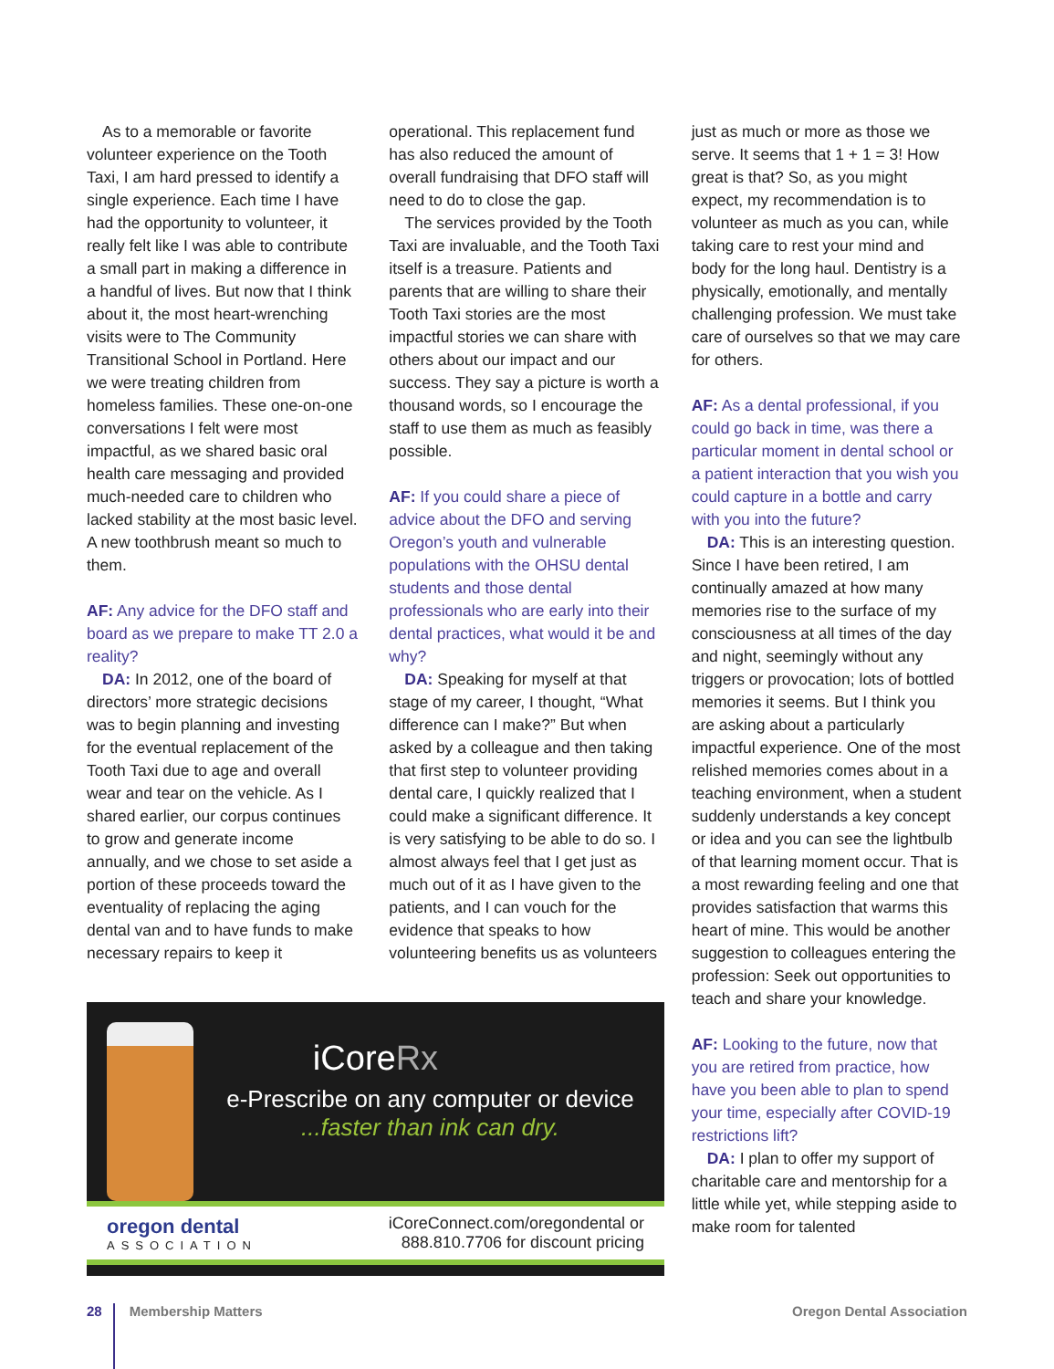As to a memorable or favorite volunteer experience on the Tooth Taxi, I am hard pressed to identify a single experience. Each time I have had the opportunity to volunteer, it really felt like I was able to contribute a small part in making a difference in a handful of lives. But now that I think about it, the most heart-wrenching visits were to The Community Transitional School in Portland. Here we were treating children from homeless families. These one-on-one conversations I felt were most impactful, as we shared basic oral health care messaging and provided much-needed care to children who lacked stability at the most basic level. A new toothbrush meant so much to them.
AF: Any advice for the DFO staff and board as we prepare to make TT 2.0 a reality?
DA: In 2012, one of the board of directors’ more strategic decisions was to begin planning and investing for the eventual replacement of the Tooth Taxi due to age and overall wear and tear on the vehicle. As I shared earlier, our corpus continues to grow and generate income annually, and we chose to set aside a portion of these proceeds toward the eventuality of replacing the aging dental van and to have funds to make necessary repairs to keep it
operational. This replacement fund has also reduced the amount of overall fundraising that DFO staff will need to do to close the gap.
The services provided by the Tooth Taxi are invaluable, and the Tooth Taxi itself is a treasure. Patients and parents that are willing to share their Tooth Taxi stories are the most impactful stories we can share with others about our impact and our success. They say a picture is worth a thousand words, so I encourage the staff to use them as much as feasibly possible.
AF: If you could share a piece of advice about the DFO and serving Oregon’s youth and vulnerable populations with the OHSU dental students and those dental professionals who are early into their dental practices, what would it be and why?
DA: Speaking for myself at that stage of my career, I thought, “What difference can I make?” But when asked by a colleague and then taking that first step to volunteer providing dental care, I quickly realized that I could make a significant difference. It is very satisfying to be able to do so. I almost always feel that I get just as much out of it as I have given to the patients, and I can vouch for the evidence that speaks to how volunteering benefits us as volunteers
just as much or more as those we serve. It seems that 1 + 1 = 3! How great is that? So, as you might expect, my recommendation is to volunteer as much as you can, while taking care to rest your mind and body for the long haul. Dentistry is a physically, emotionally, and mentally challenging profession. We must take care of ourselves so that we may care for others.
AF: As a dental professional, if you could go back in time, was there a particular moment in dental school or a patient interaction that you wish you could capture in a bottle and carry with you into the future?
DA: This is an interesting question. Since I have been retired, I am continually amazed at how many memories rise to the surface of my consciousness at all times of the day and night, seemingly without any triggers or provocation; lots of bottled memories it seems. But I think you are asking about a particularly impactful experience. One of the most relished memories comes about in a teaching environment, when a student suddenly understands a key concept or idea and you can see the lightbulb of that learning moment occur. That is a most rewarding feeling and one that provides satisfaction that warms this heart of mine. This would be another suggestion to colleagues entering the profession: Seek out opportunities to teach and share your knowledge.
AF: Looking to the future, now that you are retired from practice, how have you been able to plan to spend your time, especially after COVID-19 restrictions lift?
DA: I plan to offer my support of charitable care and mentorship for a little while yet, while stepping aside to make room for talented
iCoreRx
e-Prescribe on any computer or device
...faster than ink can dry.
oregon dental
ASSOCIATION
iCoreConnect.com/oregondental or
888.810.7706 for discount pricing
28 Membership Matters Oregon Dental Association